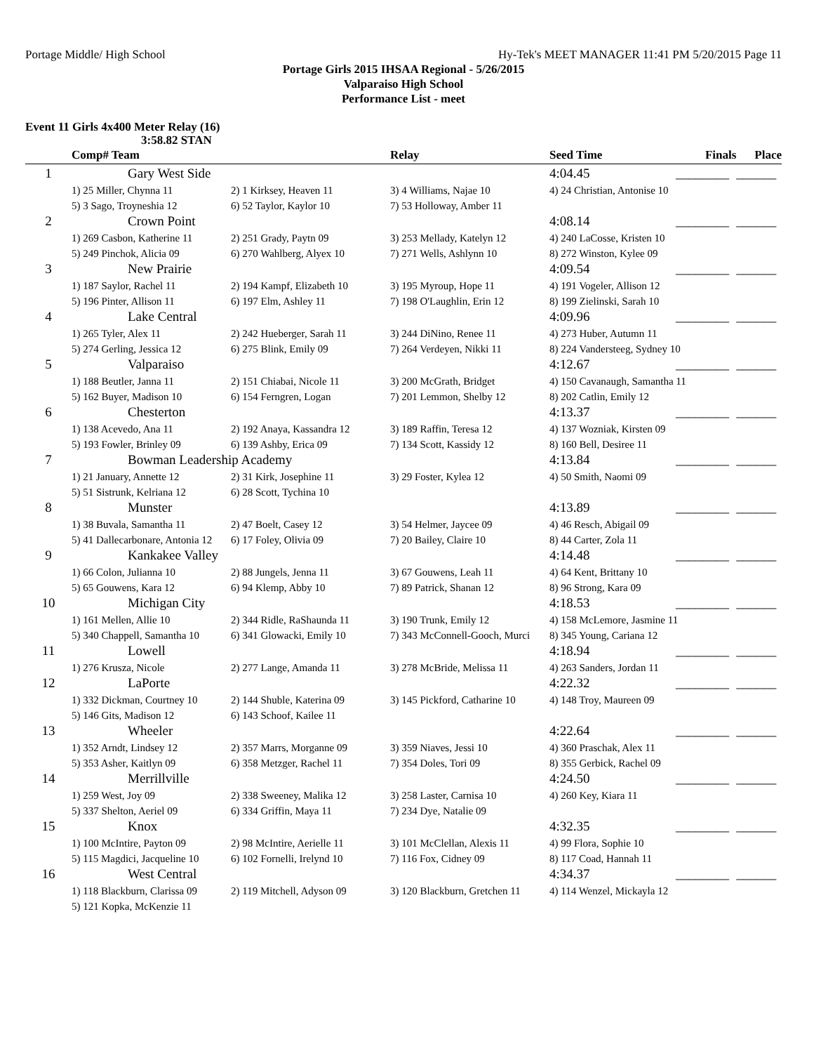Portage Middle/ High School Hy-Tek's MEET MANAGER 11:41 PM 5/20/2015 Page 11
Portage Girls 2015 IHSAA Regional - 5/26/2015
Valparaiso High School
Performance List - meet
Event 11 Girls 4x400 Meter Relay (16)
3:58.82 STAN
| | Comp# Team | | Relay | Seed Time | Finals | Place |
| --- | --- | --- | --- | --- | --- | --- |
| 1 | Gary West Side | | | 4:04.45 | ________ | ______ |
| | 1) 25 Miller, Chynna 11 | 2) 1 Kirksey, Heaven 11 | 3) 4 Williams, Najae 10 | 4) 24 Christian, Antonise 10 | | |
| | 5) 3 Sago, Troyneshia 12 | 6) 52 Taylor, Kaylor 10 | 7) 53 Holloway, Amber 11 | | | |
| 2 | Crown Point | | | 4:08.14 | ________ | ______ |
| | 1) 269 Casbon, Katherine 11 | 2) 251 Grady, Paytn 09 | 3) 253 Mellady, Katelyn 12 | 4) 240 LaCosse, Kristen 10 | | |
| | 5) 249 Pinchok, Alicia 09 | 6) 270 Wahlberg, Alyex 10 | 7) 271 Wells, Ashlynn 10 | 8) 272 Winston, Kylee 09 | | |
| 3 | New Prairie | | | 4:09.54 | ________ | ______ |
| | 1) 187 Saylor, Rachel 11 | 2) 194 Kampf, Elizabeth 10 | 3) 195 Myroup, Hope 11 | 4) 191 Vogeler, Allison 12 | | |
| | 5) 196 Pinter, Allison 11 | 6) 197 Elm, Ashley 11 | 7) 198 O'Laughlin, Erin 12 | 8) 199 Zielinski, Sarah 10 | | |
| 4 | Lake Central | | | 4:09.96 | ________ | ______ |
| | 1) 265 Tyler, Alex 11 | 2) 242 Hueberger, Sarah 11 | 3) 244 DiNino, Renee 11 | 4) 273 Huber, Autumn 11 | | |
| | 5) 274 Gerling, Jessica 12 | 6) 275 Blink, Emily 09 | 7) 264 Verdeyen, Nikki 11 | 8) 224 Vandersteeg, Sydney 10 | | |
| 5 | Valparaiso | | | 4:12.67 | ________ | ______ |
| | 1) 188 Beutler, Janna 11 | 2) 151 Chiabai, Nicole 11 | 3) 200 McGrath, Bridget | 4) 150 Cavanaugh, Samantha 11 | | |
| | 5) 162 Buyer, Madison 10 | 6) 154 Ferngren, Logan | 7) 201 Lemmon, Shelby 12 | 8) 202 Catlin, Emily 12 | | |
| 6 | Chesterton | | | 4:13.37 | ________ | ______ |
| | 1) 138 Acevedo, Ana 11 | 2) 192 Anaya, Kassandra 12 | 3) 189 Raffin, Teresa 12 | 4) 137 Wozniak, Kirsten 09 | | |
| | 5) 193 Fowler, Brinley 09 | 6) 139 Ashby, Erica 09 | 7) 134 Scott, Kassidy 12 | 8) 160 Bell, Desiree 11 | | |
| 7 | Bowman Leadership Academy | | | 4:13.84 | ________ | ______ |
| | 1) 21 January, Annette 12 | 2) 31 Kirk, Josephine 11 | 3) 29 Foster, Kylea 12 | 4) 50 Smith, Naomi 09 | | |
| | 5) 51 Sistrunk, Kelriana 12 | 6) 28 Scott, Tychina 10 | | | | |
| 8 | Munster | | | 4:13.89 | ________ | ______ |
| | 1) 38 Buvala, Samantha 11 | 2) 47 Boelt, Casey 12 | 3) 54 Helmer, Jaycee 09 | 4) 46 Resch, Abigail 09 | | |
| | 5) 41 Dallecarbonare, Antonia 12 | 6) 17 Foley, Olivia 09 | 7) 20 Bailey, Claire 10 | 8) 44 Carter, Zola 11 | | |
| 9 | Kankakee Valley | | | 4:14.48 | ________ | ______ |
| | 1) 66 Colon, Julianna 10 | 2) 88 Jungels, Jenna 11 | 3) 67 Gouwens, Leah 11 | 4) 64 Kent, Brittany 10 | | |
| | 5) 65 Gouwens, Kara 12 | 6) 94 Klemp, Abby 10 | 7) 89 Patrick, Shanan 12 | 8) 96 Strong, Kara 09 | | |
| 10 | Michigan City | | | 4:18.53 | ________ | ______ |
| | 1) 161 Mellen, Allie 10 | 2) 344 Ridle, RaShaunda 11 | 3) 190 Trunk, Emily 12 | 4) 158 McLemore, Jasmine 11 | | |
| | 5) 340 Chappell, Samantha 10 | 6) 341 Glowacki, Emily 10 | 7) 343 McConnell-Gooch, Murci | 8) 345 Young, Cariana 12 | | |
| 11 | Lowell | | | 4:18.94 | ________ | ______ |
| | 1) 276 Krusza, Nicole | 2) 277 Lange, Amanda 11 | 3) 278 McBride, Melissa 11 | 4) 263 Sanders, Jordan 11 | | |
| 12 | LaPorte | | | 4:22.32 | ________ | ______ |
| | 1) 332 Dickman, Courtney 10 | 2) 144 Shuble, Katerina 09 | 3) 145 Pickford, Catharine 10 | 4) 148 Troy, Maureen 09 | | |
| | 5) 146 Gits, Madison 12 | 6) 143 Schoof, Kailee 11 | | | | |
| 13 | Wheeler | | | 4:22.64 | ________ | ______ |
| | 1) 352 Arndt, Lindsey 12 | 2) 357 Marrs, Morganne 09 | 3) 359 Niaves, Jessi 10 | 4) 360 Praschak, Alex 11 | | |
| | 5) 353 Asher, Kaitlyn 09 | 6) 358 Metzger, Rachel 11 | 7) 354 Doles, Tori 09 | 8) 355 Gerbick, Rachel 09 | | |
| 14 | Merrillville | | | 4:24.50 | ________ | ______ |
| | 1) 259 West, Joy 09 | 2) 338 Sweeney, Malika 12 | 3) 258 Laster, Carnisa 10 | 4) 260 Key, Kiara 11 | | |
| | 5) 337 Shelton, Aeriel 09 | 6) 334 Griffin, Maya 11 | 7) 234 Dye, Natalie 09 | | | |
| 15 | Knox | | | 4:32.35 | ________ | ______ |
| | 1) 100 McIntire, Payton 09 | 2) 98 McIntire, Aerielle 11 | 3) 101 McClellan, Alexis 11 | 4) 99 Flora, Sophie 10 | | |
| | 5) 115 Magdici, Jacqueline 10 | 6) 102 Fornelli, Irelynd 10 | 7) 116 Fox, Cidney 09 | 8) 117 Coad, Hannah 11 | | |
| 16 | West Central | | | 4:34.37 | ________ | ______ |
| | 1) 118 Blackburn, Clarissa 09 | 2) 119 Mitchell, Adyson 09 | 3) 120 Blackburn, Gretchen 11 | 4) 114 Wenzel, Mickayla 12 | | |
| | 5) 121 Kopka, McKenzie 11 | | | | | |